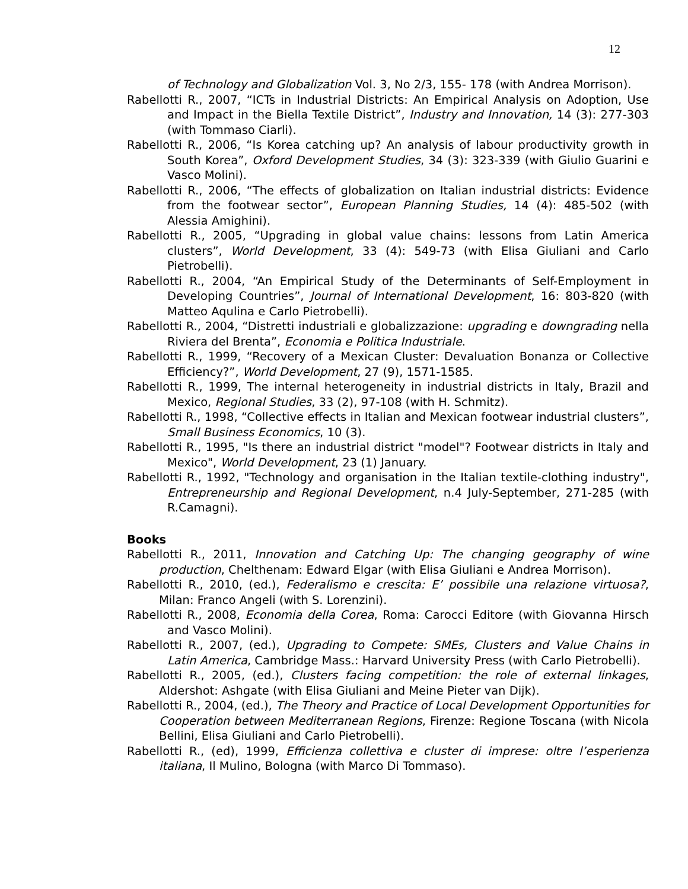12
of Technology and Globalization Vol. 3, No 2/3, 155- 178 (with Andrea Morrison).
Rabellotti R., 2007, “ICTs in Industrial Districts: An Empirical Analysis on Adoption, Use and Impact in the Biella Textile District”, Industry and Innovation, 14 (3): 277-303 (with Tommaso Ciarli).
Rabellotti R., 2006, “Is Korea catching up? An analysis of labour productivity growth in South Korea”, Oxford Development Studies, 34 (3): 323-339 (with Giulio Guarini e Vasco Molini).
Rabellotti R., 2006, “The effects of globalization on Italian industrial districts: Evidence from the footwear sector”, European Planning Studies, 14 (4): 485-502 (with Alessia Amighini).
Rabellotti R., 2005, “Upgrading in global value chains: lessons from Latin America clusters”, World Development, 33 (4): 549-73 (with Elisa Giuliani and Carlo Pietrobelli).
Rabellotti R., 2004, “An Empirical Study of the Determinants of Self-Employment in Developing Countries”, Journal of International Development, 16: 803-820 (with Matteo Aqulina e Carlo Pietrobelli).
Rabellotti R., 2004, “Distretti industriali e globalizzazione: upgrading e downgrading nella Riviera del Brenta”, Economia e Politica Industriale.
Rabellotti R., 1999, “Recovery of a Mexican Cluster: Devaluation Bonanza or Collective Efficiency?”, World Development, 27 (9), 1571-1585.
Rabellotti R., 1999, The internal heterogeneity in industrial districts in Italy, Brazil and Mexico, Regional Studies, 33 (2), 97-108 (with H. Schmitz).
Rabellotti R., 1998, “Collective effects in Italian and Mexican footwear industrial clusters”, Small Business Economics, 10 (3).
Rabellotti R., 1995, "Is there an industrial district "model"? Footwear districts in Italy and Mexico", World Development, 23 (1) January.
Rabellotti R., 1992, "Technology and organisation in the Italian textile-clothing industry", Entrepreneurship and Regional Development, n.4 July-September, 271-285 (with R.Camagni).
Books
Rabellotti R., 2011, Innovation and Catching Up: The changing geography of wine production, Chelthenam: Edward Elgar (with Elisa Giuliani e Andrea Morrison).
Rabellotti R., 2010, (ed.), Federalismo e crescita: E’ possibile una relazione virtuosa?, Milan: Franco Angeli (with S. Lorenzini).
Rabellotti R., 2008, Economia della Corea, Roma: Carocci Editore (with Giovanna Hirsch and Vasco Molini).
Rabellotti R., 2007, (ed.), Upgrading to Compete: SMEs, Clusters and Value Chains in Latin America, Cambridge Mass.: Harvard University Press (with Carlo Pietrobelli).
Rabellotti R., 2005, (ed.), Clusters facing competition: the role of external linkages, Aldershot: Ashgate (with Elisa Giuliani and Meine Pieter van Dijk).
Rabellotti R., 2004, (ed.), The Theory and Practice of Local Development Opportunities for Cooperation between Mediterranean Regions, Firenze: Regione Toscana (with Nicola Bellini, Elisa Giuliani and Carlo Pietrobelli).
Rabellotti R., (ed), 1999, Efficienza collettiva e cluster di imprese: oltre l’esperienza italiana, Il Mulino, Bologna (with Marco Di Tommaso).